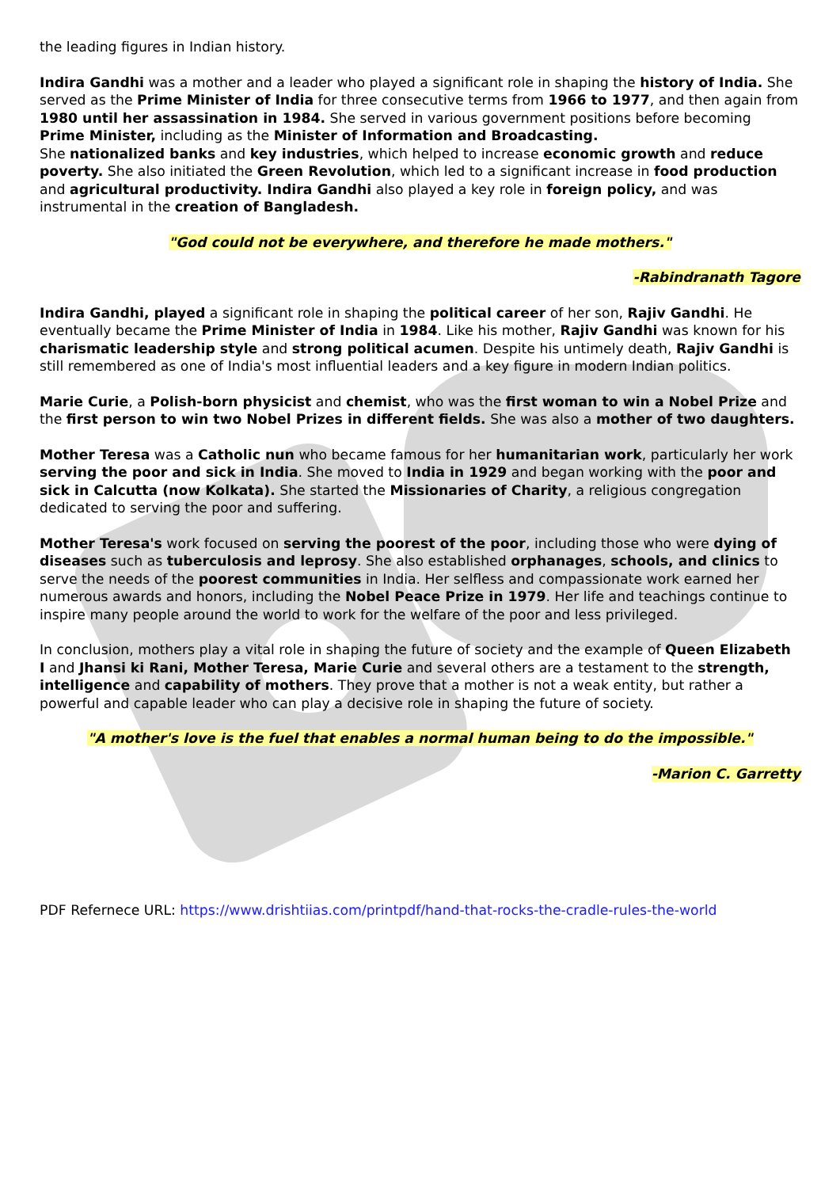the leading figures in Indian history.
Indira Gandhi was a mother and a leader who played a significant role in shaping the history of India. She served as the Prime Minister of India for three consecutive terms from 1966 to 1977, and then again from 1980 until her assassination in 1984. She served in various government positions before becoming Prime Minister, including as the Minister of Information and Broadcasting.
She nationalized banks and key industries, which helped to increase economic growth and reduce poverty. She also initiated the Green Revolution, which led to a significant increase in food production and agricultural productivity. Indira Gandhi also played a key role in foreign policy, and was instrumental in the creation of Bangladesh.
"God could not be everywhere, and therefore he made mothers."
-Rabindranath Tagore
Indira Gandhi, played a significant role in shaping the political career of her son, Rajiv Gandhi. He eventually became the Prime Minister of India in 1984. Like his mother, Rajiv Gandhi was known for his charismatic leadership style and strong political acumen. Despite his untimely death, Rajiv Gandhi is still remembered as one of India's most influential leaders and a key figure in modern Indian politics.
Marie Curie, a Polish-born physicist and chemist, who was the first woman to win a Nobel Prize and the first person to win two Nobel Prizes in different fields. She was also a mother of two daughters.
Mother Teresa was a Catholic nun who became famous for her humanitarian work, particularly her work serving the poor and sick in India. She moved to India in 1929 and began working with the poor and sick in Calcutta (now Kolkata). She started the Missionaries of Charity, a religious congregation dedicated to serving the poor and suffering.
Mother Teresa's work focused on serving the poorest of the poor, including those who were dying of diseases such as tuberculosis and leprosy. She also established orphanages, schools, and clinics to serve the needs of the poorest communities in India. Her selfless and compassionate work earned her numerous awards and honors, including the Nobel Peace Prize in 1979. Her life and teachings continue to inspire many people around the world to work for the welfare of the poor and less privileged.
In conclusion, mothers play a vital role in shaping the future of society and the example of Queen Elizabeth I and Jhansi ki Rani, Mother Teresa, Marie Curie and several others are a testament to the strength, intelligence and capability of mothers. They prove that a mother is not a weak entity, but rather a powerful and capable leader who can play a decisive role in shaping the future of society.
"A mother's love is the fuel that enables a normal human being to do the impossible."
-Marion C. Garretty
PDF Refernece URL: https://www.drishtiias.com/printpdf/hand-that-rocks-the-cradle-rules-the-world